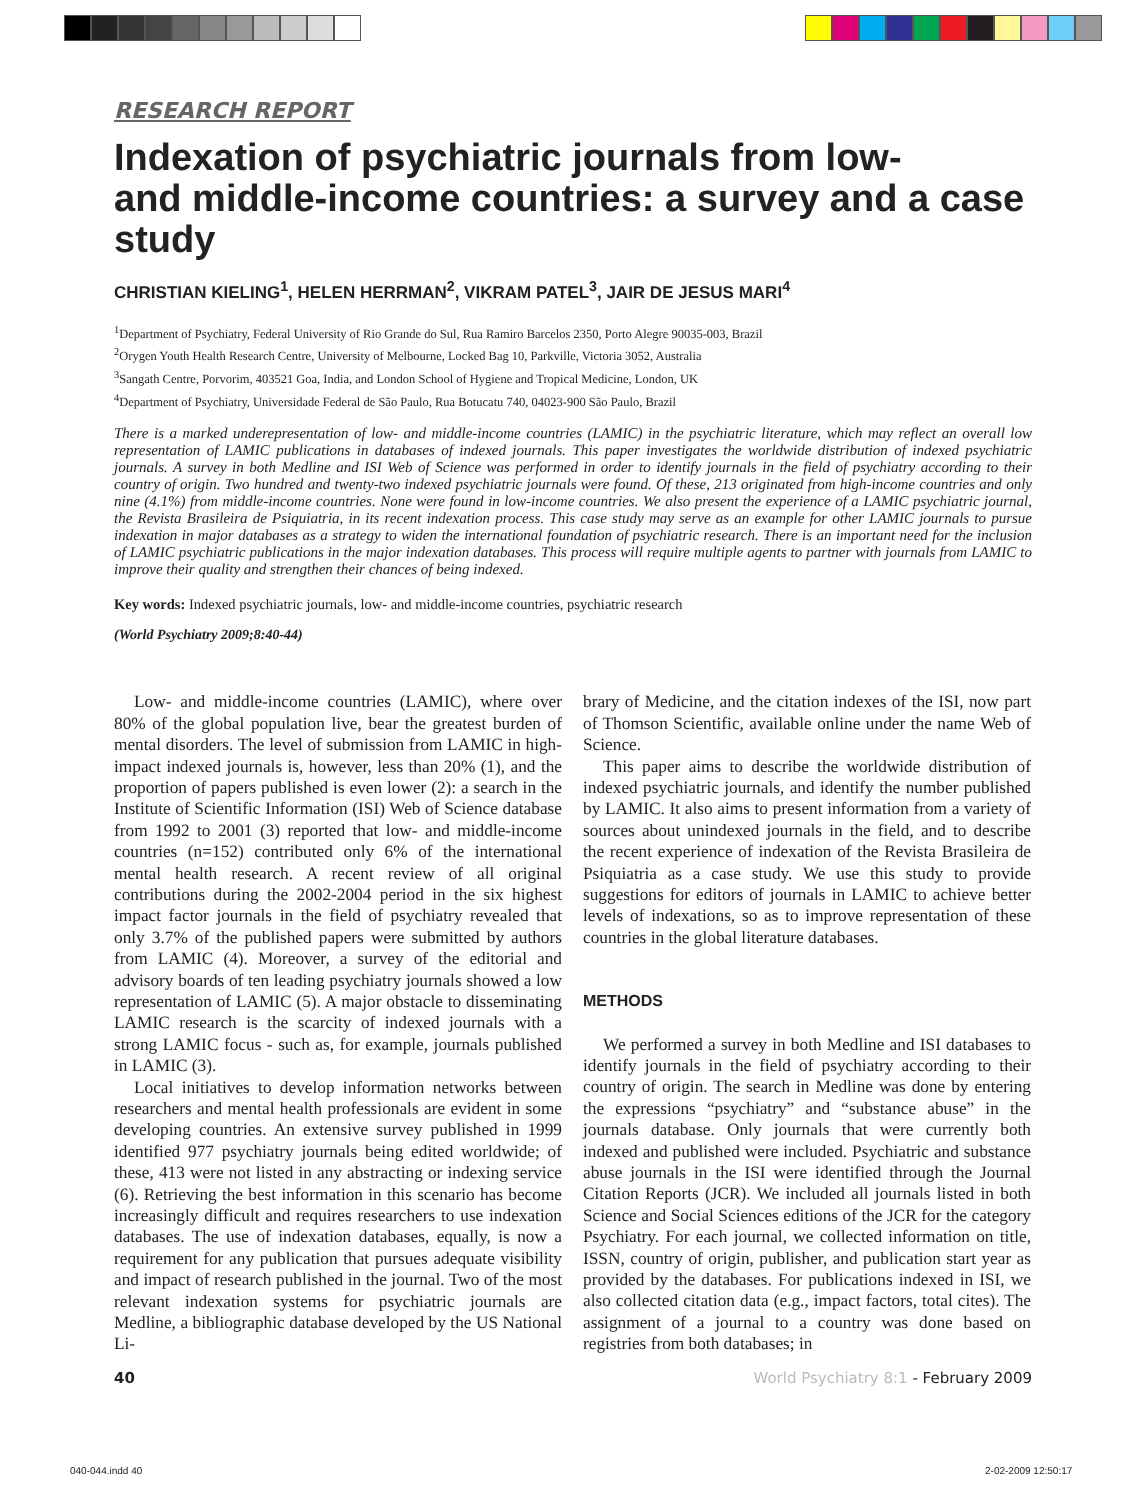RESEARCH REPORT
Indexation of psychiatric journals from low-
and middle-income countries: a survey and a case study
CHRISTIAN KIELING<sup>1</sup>, HELEN HERRMAN<sup>2</sup>, VIKRAM PATEL<sup>3</sup>, JAIR DE JESUS MARI<sup>4</sup>
<sup>1</sup> Department of Psychiatry, Federal University of Rio Grande do Sul, Rua Ramiro Barcelos 2350, Porto Alegre 90035-003, Brazil
<sup>2</sup> Orygen Youth Health Research Centre, University of Melbourne, Locked Bag 10, Parkville, Victoria 3052, Australia
<sup>3</sup> Sangath Centre, Porvorim, 403521 Goa, India, and London School of Hygiene and Tropical Medicine, London, UK
<sup>4</sup> Department of Psychiatry, Universidade Federal de São Paulo, Rua Botucatu 740, 04023-900 São Paulo, Brazil
There is a marked underepresentation of low- and middle-income countries (LAMIC) in the psychiatric literature, which may reflect an overall low representation of LAMIC publications in databases of indexed journals. This paper investigates the worldwide distribution of indexed psychiatric journals. A survey in both Medline and ISI Web of Science was performed in order to identify journals in the field of psychiatry according to their country of origin. Two hundred and twenty-two indexed psychiatric journals were found. Of these, 213 originated from high-income countries and only nine (4.1%) from middle-income countries. None were found in low-income countries. We also present the experience of a LAMIC psychiatric journal, the Revista Brasileira de Psiquiatria, in its recent indexation process. This case study may serve as an example for other LAMIC journals to pursue indexation in major databases as a strategy to widen the international foundation of psychiatric research. There is an important need for the inclusion of LAMIC psychiatric publications in the major indexation databases. This process will require multiple agents to partner with journals from LAMIC to improve their quality and strengthen their chances of being indexed.
Key words: Indexed psychiatric journals, low- and middle-income countries, psychiatric research
(World Psychiatry 2009;8:40-44)
Low- and middle-income countries (LAMIC), where over 80% of the global population live, bear the greatest burden of mental disorders. The level of submission from LAMIC in high-impact indexed journals is, however, less than 20% (1), and the proportion of papers published is even lower (2): a search in the Institute of Scientific Information (ISI) Web of Science database from 1992 to 2001 (3) reported that low- and middle-income countries (n=152) contributed only 6% of the international mental health research. A recent review of all original contributions during the 2002-2004 period in the six highest impact factor journals in the field of psychiatry revealed that only 3.7% of the published papers were submitted by authors from LAMIC (4). Moreover, a survey of the editorial and advisory boards of ten leading psychiatry journals showed a low representation of LAMIC (5). A major obstacle to disseminating LAMIC research is the scarcity of indexed journals with a strong LAMIC focus - such as, for example, journals published in LAMIC (3).
Local initiatives to develop information networks between researchers and mental health professionals are evident in some developing countries. An extensive survey published in 1999 identified 977 psychiatry journals being edited worldwide; of these, 413 were not listed in any abstracting or indexing service (6). Retrieving the best information in this scenario has become increasingly difficult and requires researchers to use indexation databases. The use of indexation databases, equally, is now a requirement for any publication that pursues adequate visibility and impact of research published in the journal. Two of the most relevant indexation systems for psychiatric journals are Medline, a bibliographic database developed by the US National Li-
brary of Medicine, and the citation indexes of the ISI, now part of Thomson Scientific, available online under the name Web of Science.
This paper aims to describe the worldwide distribution of indexed psychiatric journals, and identify the number published by LAMIC. It also aims to present information from a variety of sources about unindexed journals in the field, and to describe the recent experience of indexation of the Revista Brasileira de Psiquiatria as a case study. We use this study to provide suggestions for editors of journals in LAMIC to achieve better levels of indexations, so as to improve representation of these countries in the global literature databases.
METHODS
We performed a survey in both Medline and ISI databases to identify journals in the field of psychiatry according to their country of origin. The search in Medline was done by entering the expressions “psychiatry” and “substance abuse” in the journals database. Only journals that were currently both indexed and published were included. Psychiatric and substance abuse journals in the ISI were identified through the Journal Citation Reports (JCR). We included all journals listed in both Science and Social Sciences editions of the JCR for the category Psychiatry. For each journal, we collected information on title, ISSN, country of origin, publisher, and publication start year as provided by the databases. For publications indexed in ISI, we also collected citation data (e.g., impact factors, total cites). The assignment of a journal to a country was done based on registries from both databases; in
40 World Psychiatry 8:1 - February 2009
040-044.indd 40 2-02-2009 12:50:17